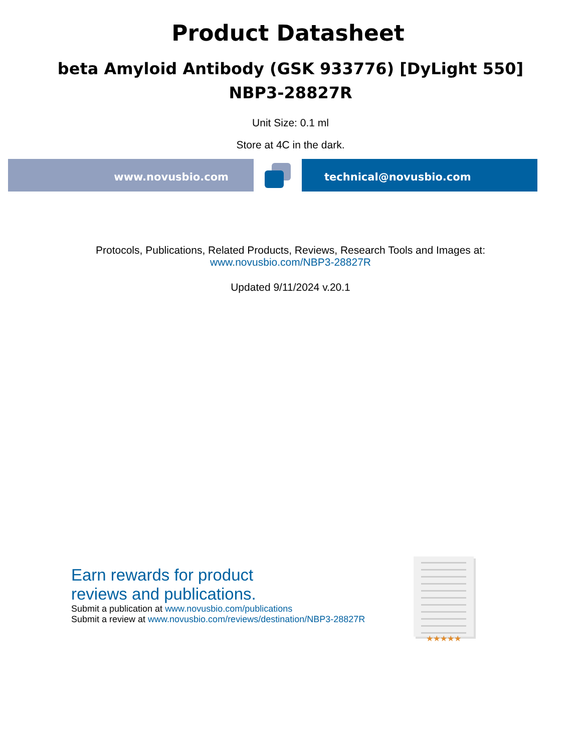Product Datasheet
beta Amyloid Antibody (GSK 933776) [DyLight 550]
NBP3-28827R
Unit Size: 0.1 ml
Store at 4C in the dark.
www.novusbio.com technical@novusbio.com
Protocols, Publications, Related Products, Reviews, Research Tools and Images at:
www.novusbio.com/NBP3-28827R
Updated 9/11/2024 v.20.1
Earn rewards for product
reviews and publications.
Submit a publication at www.novusbio.com/publications
Submit a review at www.novusbio.com/reviews/destination/NBP3-28827R
★★★★★